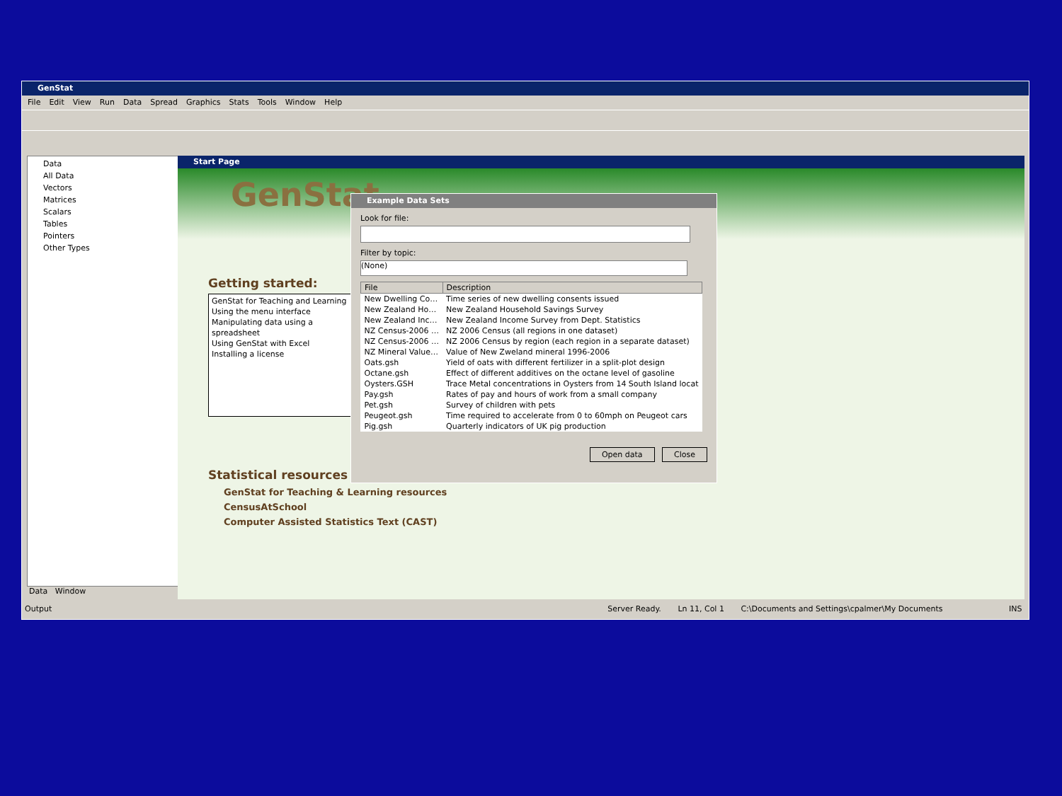GenStat
File Edit View Run Data Spread Graphics Stats Tools Window Help
Data
All Data
Vectors
Matrices
Scalars
Tables
Pointers
Other Types
Data Window
Start Page
GenStat
Getting started:
GenStat for Teaching and Learning
Using the menu interface
Manipulating data using a spreadsheet
Using GenStat with Excel
Installing a license
Statistical resources
GenStat for Teaching & Learning resources
CensusAtSchool
Computer Assisted Statistics Text (CAST)
Output Server Ready. Ln 11, Col 1 C:\Documents and Settings\cpalmer\My Documents INS
Example Data Sets
Look for file: Filter by topic:
(None)
| File | Description |
| --- | --- |
| New Dwelling Co… | Time series of new dwelling consents issued |
| New Zealand Ho… | New Zealand Household Savings Survey |
| New Zealand Inc… | New Zealand Income Survey from Dept. Statistics |
| NZ Census-2006 … | NZ 2006 Census (all regions in one dataset) |
| NZ Census-2006 … | NZ 2006 Census by region (each region in a separate dataset) |
| NZ Mineral Value… | Value of New Zweland mineral 1996-2006 |
| Oats.gsh | Yield of oats with different fertilizer in a split-plot design |
| Octane.gsh | Effect of different additives on the octane level of gasoline |
| Oysters.GSH | Trace Metal concentrations in Oysters from 14 South Island locat |
| Pay.gsh | Rates of pay and hours of work from a small company |
| Pet.gsh | Survey of children with pets |
| Peugeot.gsh | Time required to accelerate from 0 to 60mph on Peugeot cars |
| Pig.gsh | Quarterly indicators of UK pig production |
Open data Close